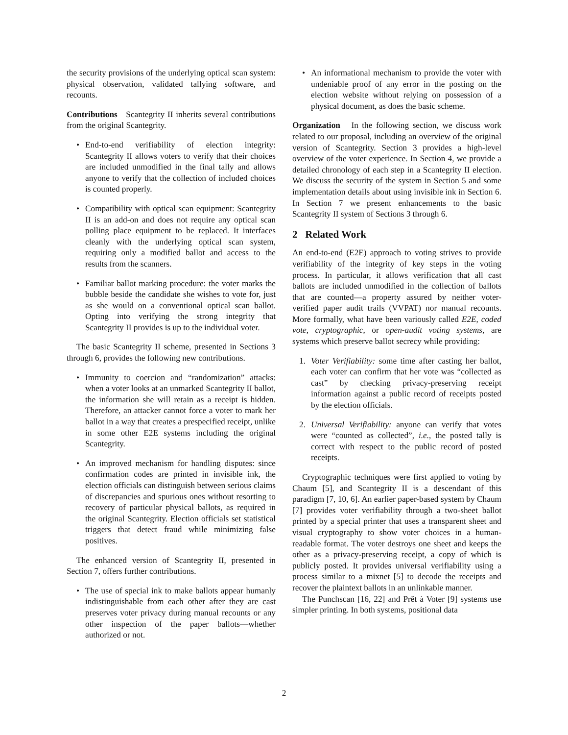the security provisions of the underlying optical scan system: physical observation, validated tallying software, and recounts.
Contributions Scantegrity II inherits several contributions from the original Scantegrity.
End-to-end verifiability of election integrity: Scantegrity II allows voters to verify that their choices are included unmodified in the final tally and allows anyone to verify that the collection of included choices is counted properly.
Compatibility with optical scan equipment: Scantegrity II is an add-on and does not require any optical scan polling place equipment to be replaced. It interfaces cleanly with the underlying optical scan system, requiring only a modified ballot and access to the results from the scanners.
Familiar ballot marking procedure: the voter marks the bubble beside the candidate she wishes to vote for, just as she would on a conventional optical scan ballot. Opting into verifying the strong integrity that Scantegrity II provides is up to the individual voter.
The basic Scantegrity II scheme, presented in Sections 3 through 6, provides the following new contributions.
Immunity to coercion and “randomization” attacks: when a voter looks at an unmarked Scantegrity II ballot, the information she will retain as a receipt is hidden. Therefore, an attacker cannot force a voter to mark her ballot in a way that creates a prespecified receipt, unlike in some other E2E systems including the original Scantegrity.
An improved mechanism for handling disputes: since confirmation codes are printed in invisible ink, the election officials can distinguish between serious claims of discrepancies and spurious ones without resorting to recovery of particular physical ballots, as required in the original Scantegrity. Election officials set statistical triggers that detect fraud while minimizing false positives.
The enhanced version of Scantegrity II, presented in Section 7, offers further contributions.
The use of special ink to make ballots appear humanly indistinguishable from each other after they are cast preserves voter privacy during manual recounts or any other inspection of the paper ballots—whether authorized or not.
An informational mechanism to provide the voter with undeniable proof of any error in the posting on the election website without relying on possession of a physical document, as does the basic scheme.
Organization In the following section, we discuss work related to our proposal, including an overview of the original version of Scantegrity. Section 3 provides a high-level overview of the voter experience. In Section 4, we provide a detailed chronology of each step in a Scantegrity II election. We discuss the security of the system in Section 5 and some implementation details about using invisible ink in Section 6. In Section 7 we present enhancements to the basic Scantegrity II system of Sections 3 through 6.
2 Related Work
An end-to-end (E2E) approach to voting strives to provide verifiability of the integrity of key steps in the voting process. In particular, it allows verification that all cast ballots are included unmodified in the collection of ballots that are counted—a property assured by neither voter-verified paper audit trails (VVPAT) nor manual recounts. More formally, what have been variously called E2E, coded vote, cryptographic, or open-audit voting systems, are systems which preserve ballot secrecy while providing:
1. Voter Verifiability: some time after casting her ballot, each voter can confirm that her vote was “collected as cast” by checking privacy-preserving receipt information against a public record of receipts posted by the election officials.
2. Universal Verifiability: anyone can verify that votes were “counted as collected”, i.e., the posted tally is correct with respect to the public record of posted receipts.
Cryptographic techniques were first applied to voting by Chaum [5], and Scantegrity II is a descendant of this paradigm [7, 10, 6]. An earlier paper-based system by Chaum [7] provides voter verifiability through a two-sheet ballot printed by a special printer that uses a transparent sheet and visual cryptography to show voter choices in a human-readable format. The voter destroys one sheet and keeps the other as a privacy-preserving receipt, a copy of which is publicly posted. It provides universal verifiability using a process similar to a mixnet [5] to decode the receipts and recover the plaintext ballots in an unlinkable manner.
The Punchscan [16, 22] and Prêt à Voter [9] systems use simpler printing. In both systems, positional data
2